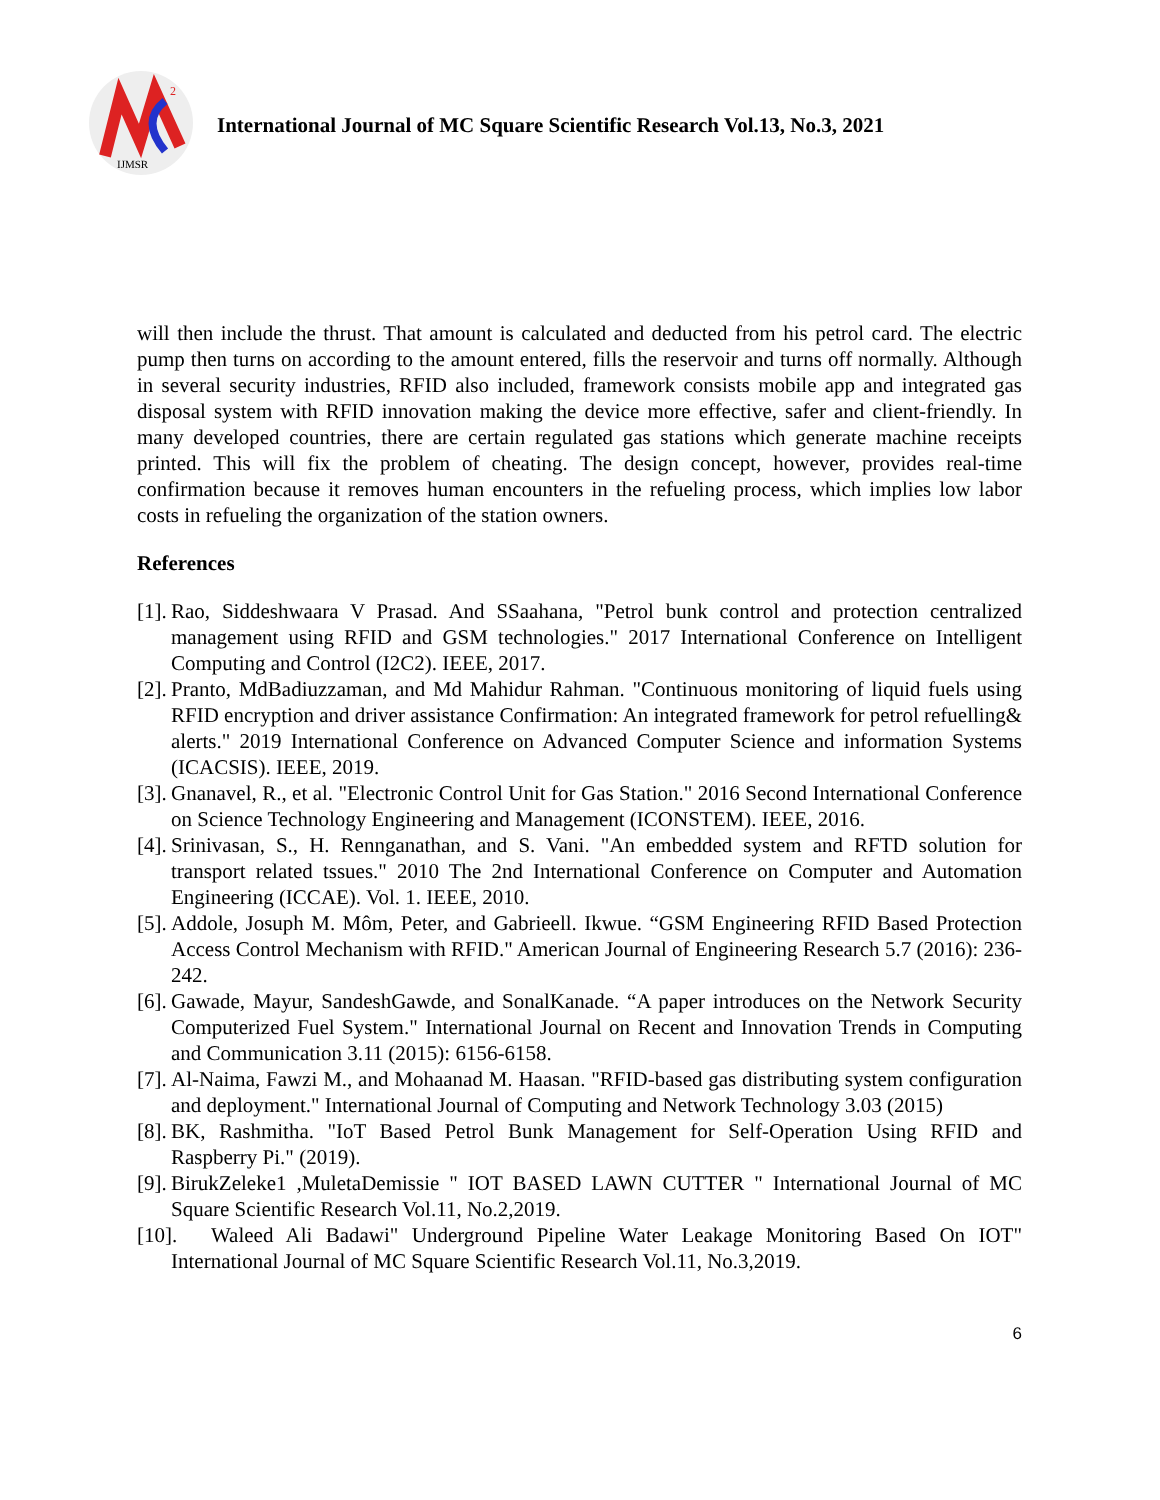2
IJMSR
International Journal of MC Square Scientific Research Vol.13, No.3, 2021
will then include the thrust. That amount is calculated and deducted from his petrol card. The electric pump then turns on according to the amount entered, fills the reservoir and turns off normally. Although in several security industries, RFID also included, framework consists mobile app and integrated gas disposal system with RFID innovation making the device more effective, safer and client-friendly. In many developed countries, there are certain regulated gas stations which generate machine receipts printed. This will fix the problem of cheating. The design concept, however, provides real-time confirmation because it removes human encounters in the refueling process, which implies low labor costs in refueling the organization of the station owners.
References
[1]. Rao, Siddeshwaara V Prasad. And SSaahana, "Petrol bunk control and protection centralized management using RFID and GSM technologies." 2017 International Conference on Intelligent Computing and Control (I2C2). IEEE, 2017.
[2]. Pranto, MdBadiuzzaman, and Md Mahidur Rahman. "Continuous monitoring of liquid fuels using RFID encryption and driver assistance Confirmation: An integrated framework for petrol refuelling& alerts." 2019 International Conference on Advanced Computer Science and information Systems (ICACSIS). IEEE, 2019.
[3]. Gnanavel, R., et al. "Electronic Control Unit for Gas Station." 2016 Second International Conference on Science Technology Engineering and Management (ICONSTEM). IEEE, 2016.
[4]. Srinivasan, S., H. Rennganathan, and S. Vani. "An embedded system and RFTD solution for transport related tssues." 2010 The 2nd International Conference on Computer and Automation Engineering (ICCAE). Vol. 1. IEEE, 2010.
[5]. Addole, Josuph M. Môm, Peter, and Gabrieell. Ikwue. “GSM Engineering RFID Based Protection Access Control Mechanism with RFID." American Journal of Engineering Research 5.7 (2016): 236-242.
[6]. Gawade, Mayur, SandeshGawde, and SonalKanade. “A paper introduces on the Network Security Computerized Fuel System." International Journal on Recent and Innovation Trends in Computing and Communication 3.11 (2015): 6156-6158.
[7]. Al-Naima, Fawzi M., and Mohaanad M. Haasan. "RFID-based gas distributing system configuration and deployment." International Journal of Computing and Network Technology 3.03 (2015)
[8]. BK, Rashmitha. "IoT Based Petrol Bunk Management for Self-Operation Using RFID and Raspberry Pi." (2019).
[9]. BirukZeleke1 ,MuletaDemissie " IOT BASED LAWN CUTTER " International Journal of MC Square Scientific Research Vol.11, No.2,2019.
[10]. Waleed Ali Badawi" Underground Pipeline Water Leakage Monitoring Based On IOT" International Journal of MC Square Scientific Research Vol.11, No.3,2019.
6